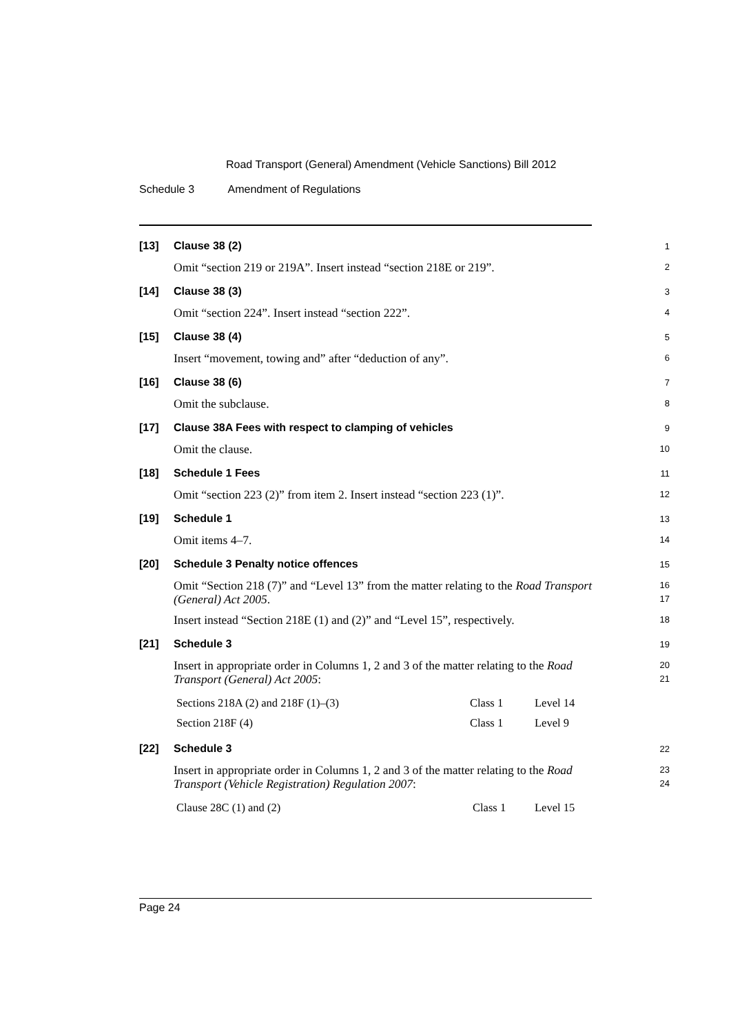Road Transport (General) Amendment (Vehicle Sanctions) Bill 2012
Schedule 3 Amendment of Regulations
[13]
Clause 38 (2)
1
Omit “section 219 or 219A”. Insert instead “section 218E or 219”.
2
[14]
Clause 38 (3)
3
Omit “section 224”. Insert instead “section 222”.
4
[15]
Clause 38 (4)
5
Insert “movement, towing and” after “deduction of any”.
6
[16]
Clause 38 (6)
7
Omit the subclause.
8
[17]
Clause 38A Fees with respect to clamping of vehicles
9
Omit the clause.
10
[18]
Schedule 1 Fees
11
Omit “section 223 (2)” from item 2. Insert instead “section 223 (1)”.
12
[19]
Schedule 1
13
Omit items 4–7.
14
[20]
Schedule 3 Penalty notice offences
15
Omit “Section 218 (7)” and “Level 13” from the matter relating to the Road Transport (General) Act 2005.
16
17
Insert instead “Section 218E (1) and (2)” and “Level 15”, respectively.
18
[21]
Schedule 3
19
Insert in appropriate order in Columns 1, 2 and 3 of the matter relating to the Road Transport (General) Act 2005:
20
21
| Sections 218A (2) and 218F (1)–(3) | Class 1 | Level 14 |
| Section 218F (4) | Class 1 | Level 9 |
[22]
Schedule 3
22
Insert in appropriate order in Columns 1, 2 and 3 of the matter relating to the Road Transport (Vehicle Registration) Regulation 2007:
23
24
| Clause 28C (1) and (2) | Class 1 | Level 15 |
Page 24